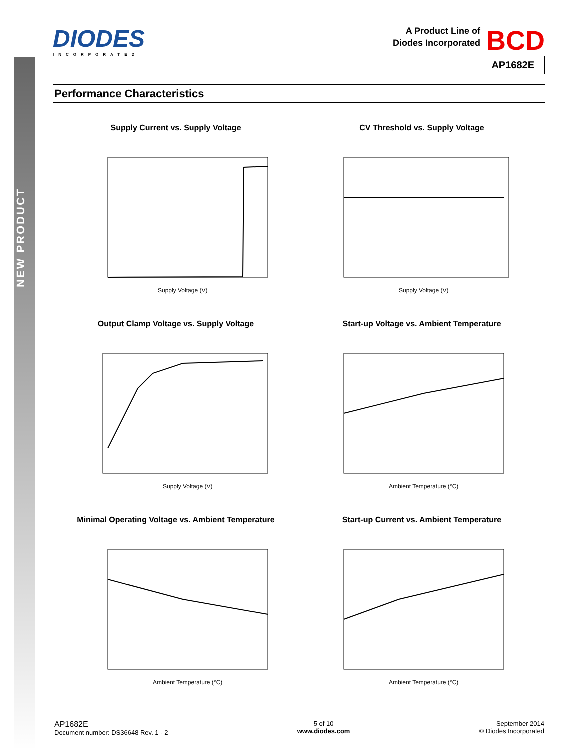NEW PRODUCT
DIODES
INCORPORATED
A Product Line of
Diodes Incorporated
BCD
AP1682E
Performance Characteristics
Supply Current vs. Supply Voltage
Supply Voltage (V)
CV Threshold vs. Supply Voltage
Supply Voltage (V)
Output Clamp Voltage vs. Supply Voltage
Supply Voltage (V)
Start-up Voltage vs. Ambient Temperature
Ambient Temperature (°C)
Minimal Operating Voltage vs. Ambient Temperature
Ambient Temperature (°C)
Start-up Current vs. Ambient Temperature
Ambient Temperature (°C)
AP1682E
Document number: DS36648 Rev. 1 - 2
5 of 10
www.diodes.com
September 2014
© Diodes Incorporated